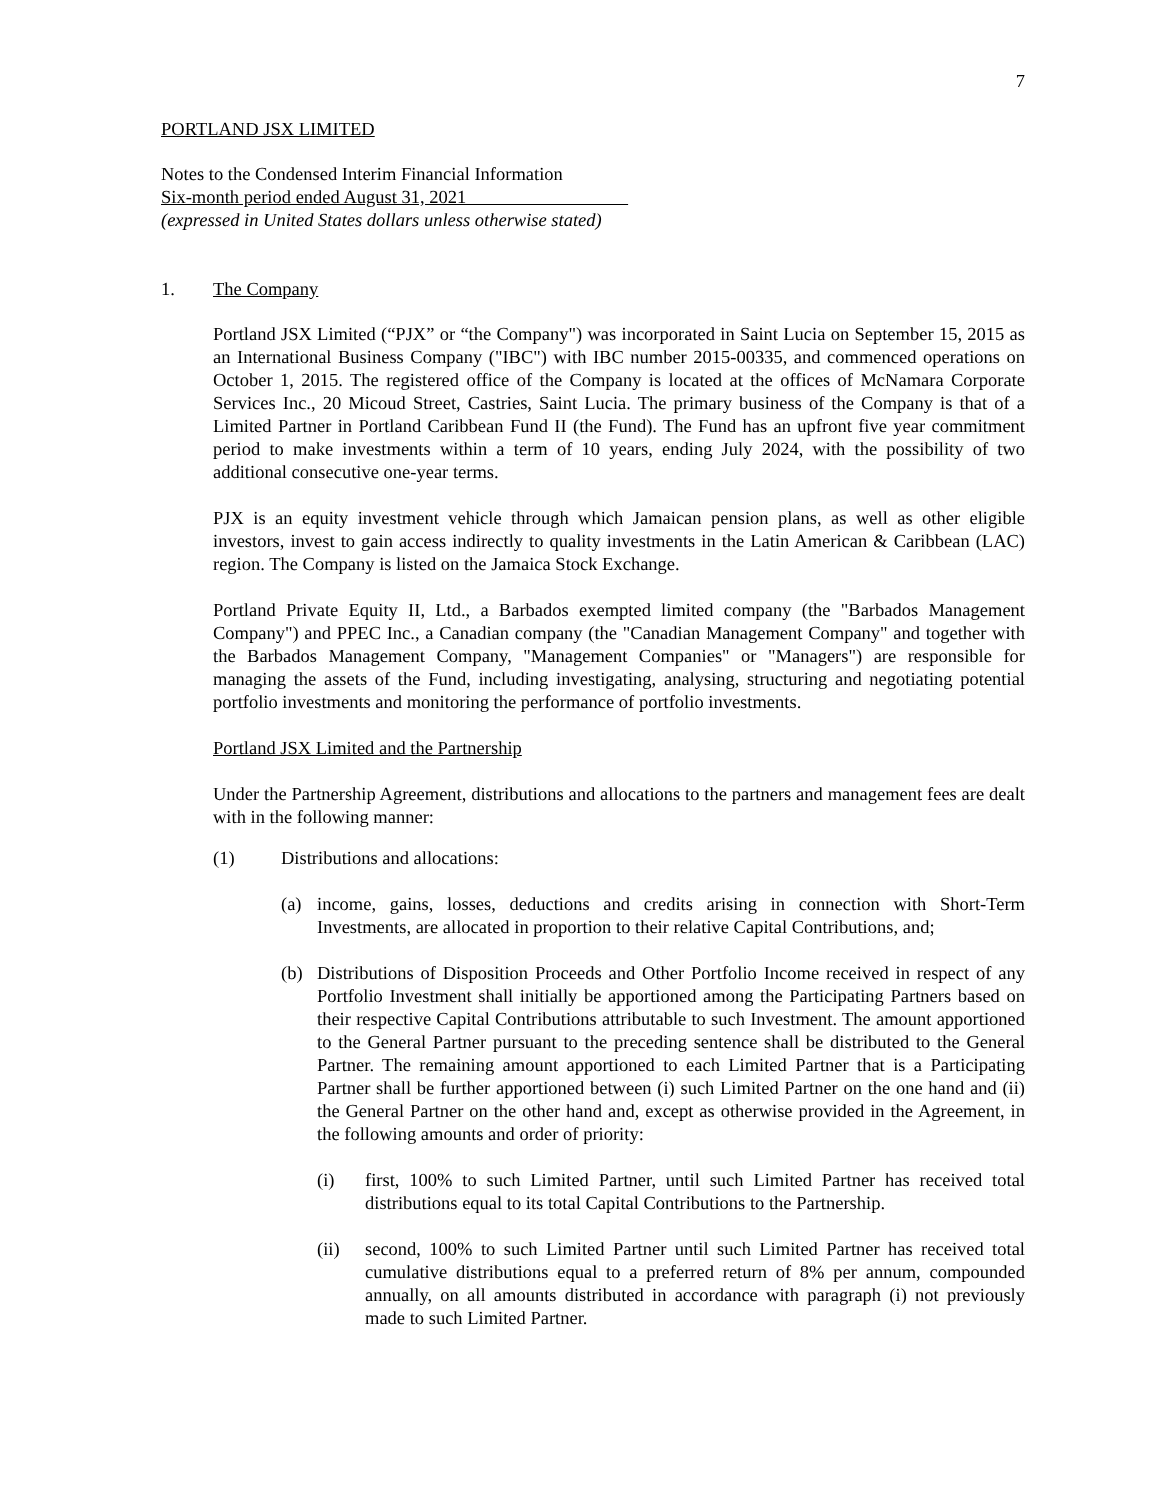7
PORTLAND JSX LIMITED
Notes to the Condensed Interim Financial Information
Six-month period ended August 31, 2021
(expressed in United States dollars unless otherwise stated)
1. The Company
Portland JSX Limited (“PJX” or “the Company") was incorporated in Saint Lucia on September 15, 2015 as an International Business Company ("IBC") with IBC number 2015-00335, and commenced operations on October 1, 2015. The registered office of the Company is located at the offices of McNamara Corporate Services Inc., 20 Micoud Street, Castries, Saint Lucia. The primary business of the Company is that of a Limited Partner in Portland Caribbean Fund II (the Fund). The Fund has an upfront five year commitment period to make investments within a term of 10 years, ending July 2024, with the possibility of two additional consecutive one-year terms.
PJX is an equity investment vehicle through which Jamaican pension plans, as well as other eligible investors, invest to gain access indirectly to quality investments in the Latin American & Caribbean (LAC) region. The Company is listed on the Jamaica Stock Exchange.
Portland Private Equity II, Ltd., a Barbados exempted limited company (the "Barbados Management Company") and PPEC Inc., a Canadian company (the "Canadian Management Company" and together with the Barbados Management Company, "Management Companies" or "Managers") are responsible for managing the assets of the Fund, including investigating, analysing, structuring and negotiating potential portfolio investments and monitoring the performance of portfolio investments.
Portland JSX Limited and the Partnership
Under the Partnership Agreement, distributions and allocations to the partners and management fees are dealt with in the following manner:
(1) Distributions and allocations:
(a) income, gains, losses, deductions and credits arising in connection with Short-Term Investments, are allocated in proportion to their relative Capital Contributions, and;
(b) Distributions of Disposition Proceeds and Other Portfolio Income received in respect of any Portfolio Investment shall initially be apportioned among the Participating Partners based on their respective Capital Contributions attributable to such Investment. The amount apportioned to the General Partner pursuant to the preceding sentence shall be distributed to the General Partner. The remaining amount apportioned to each Limited Partner that is a Participating Partner shall be further apportioned between (i) such Limited Partner on the one hand and (ii) the General Partner on the other hand and, except as otherwise provided in the Agreement, in the following amounts and order of priority:
(i) first, 100% to such Limited Partner, until such Limited Partner has received total distributions equal to its total Capital Contributions to the Partnership.
(ii) second, 100% to such Limited Partner until such Limited Partner has received total cumulative distributions equal to a preferred return of 8% per annum, compounded annually, on all amounts distributed in accordance with paragraph (i) not previously made to such Limited Partner.